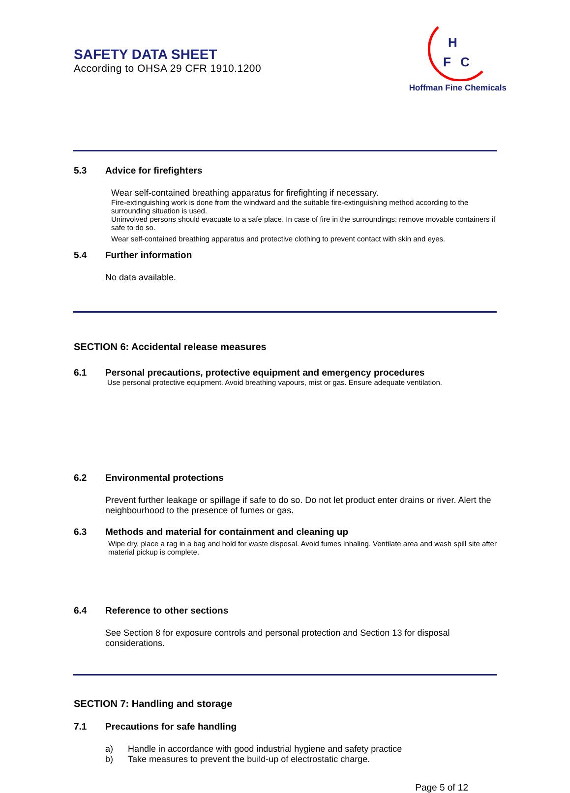SAFETY DATA SHEET
According to OHSA 29 CFR 1910.1200
H
F
C
Hoffman Fine Chemicals
5.3 Advice for firefighters
Wear self-contained breathing apparatus for firefighting if necessary.
Fire-extinguishing work is done from the windward and the suitable fire-extinguishing method according to the surrounding situation is used.
Uninvolved persons should evacuate to a safe place. In case of fire in the surroundings: remove movable containers if safe to do so.
Wear self-contained breathing apparatus and protective clothing to prevent contact with skin and eyes.
5.4 Further information
No data available.
SECTION 6: Accidental release measures
6.1 Personal precautions, protective equipment and emergency procedures
Use personal protective equipment. Avoid breathing vapours, mist or gas. Ensure adequate ventilation.
6.2 Environmental protections
Prevent further leakage or spillage if safe to do so. Do not let product enter drains or river. Alert the neighbourhood to the presence of fumes or gas.
6.3 Methods and material for containment and cleaning up
Wipe dry, place a rag in a bag and hold for waste disposal. Avoid fumes inhaling. Ventilate area and wash spill site after material pickup is complete.
6.4 Reference to other sections
See Section 8 for exposure controls and personal protection and Section 13 for disposal considerations.
SECTION 7: Handling and storage
7.1 Precautions for safe handling
a) Handle in accordance with good industrial hygiene and safety practice
b) Take measures to prevent the build-up of electrostatic charge.
Page 5 of 12